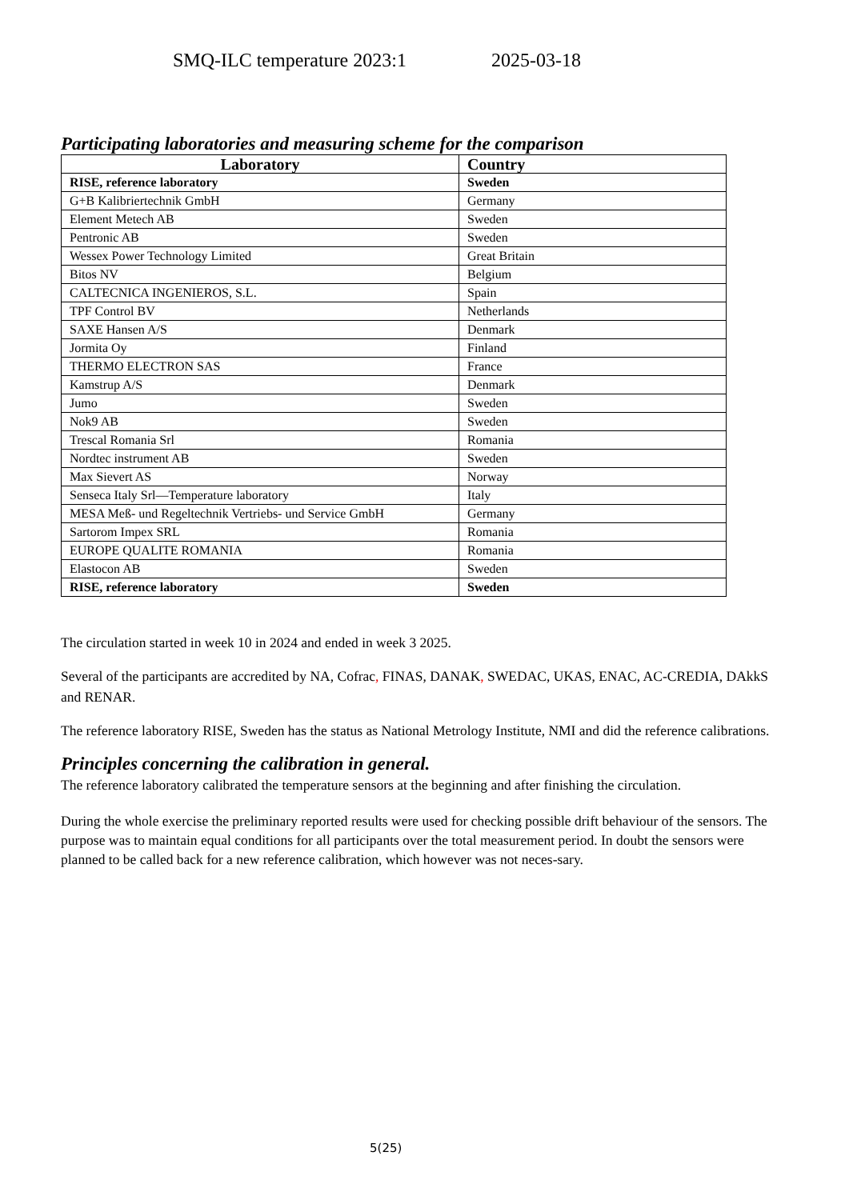SMQ-ILC temperature 2023:1 2025-03-18
Participating laboratories and measuring scheme for the comparison
| Laboratory | Country |
| --- | --- |
| RISE, reference laboratory | Sweden |
| G+B Kalibriertechnik GmbH | Germany |
| Element Metech AB | Sweden |
| Pentronic AB | Sweden |
| Wessex Power Technology Limited | Great Britain |
| Bitos NV | Belgium |
| CALTECNICA INGENIEROS, S.L. | Spain |
| TPF Control BV | Netherlands |
| SAXE Hansen A/S | Denmark |
| Jormita Oy | Finland |
| THERMO ELECTRON SAS | France |
| Kamstrup A/S | Denmark |
| Jumo | Sweden |
| Nok9 AB | Sweden |
| Trescal Romania Srl | Romania |
| Nordtec instrument AB | Sweden |
| Max Sievert AS | Norway |
| Senseca Italy Srl—Temperature laboratory | Italy |
| MESA Meß- und Regeltechnik Vertriebs- und Service GmbH | Germany |
| Sartorom Impex SRL | Romania |
| EUROPE QUALITE ROMANIA | Romania |
| Elastocon AB | Sweden |
| RISE, reference laboratory | Sweden |
The circulation started in week 10 in 2024 and ended in week 3 2025.
Several of the participants are accredited by NA, Cofrac, FINAS, DANAK, SWEDAC, UKAS, ENAC, AC-CREDIA, DAkkS and RENAR.
The reference laboratory RISE, Sweden has the status as National Metrology Institute, NMI and did the reference calibrations.
Principles concerning the calibration in general.
The reference laboratory calibrated the temperature sensors at the beginning and after finishing the circulation.
During the whole exercise the preliminary reported results were used for checking possible drift behaviour of the sensors. The purpose was to maintain equal conditions for all participants over the total measurement period. In doubt the sensors were planned to be called back for a new reference calibration, which however was not neces-sary.
5(25)